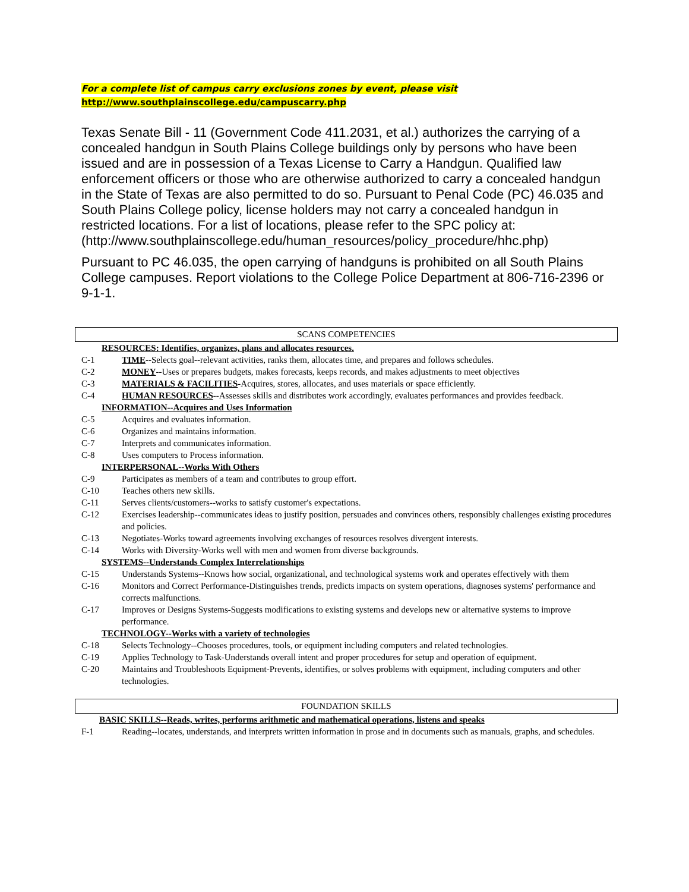For a complete list of campus carry exclusions zones by event, please visit
http://www.southplainscollege.edu/campuscarry.php
Texas Senate Bill - 11 (Government Code 411.2031, et al.) authorizes the carrying of a concealed handgun in South Plains College buildings only by persons who have been issued and are in possession of a Texas License to Carry a Handgun. Qualified law enforcement officers or those who are otherwise authorized to carry a concealed handgun in the State of Texas are also permitted to do so. Pursuant to Penal Code (PC) 46.035 and South Plains College policy, license holders may not carry a concealed handgun in restricted locations. For a list of locations, please refer to the SPC policy at:
(http://www.southplainscollege.edu/human_resources/policy_procedure/hhc.php)
Pursuant to PC 46.035, the open carrying of handguns is prohibited on all South Plains College campuses. Report violations to the College Police Department at 806-716-2396 or 9-1-1.
SCANS COMPETENCIES
| RESOURCES: Identifies, organizes, plans and allocates resources. | |
| C-1 | TIME --Selects goal--relevant activities, ranks them, allocates time, and prepares and follows schedules. |
| C-2 | MONEY --Uses or prepares budgets, makes forecasts, keeps records, and makes adjustments to meet objectives |
| C-3 | MATERIALS & FACILITIES -Acquires, stores, allocates, and uses materials or space efficiently. |
| C-4 | HUMAN RESOURCES --Assesses skills and distributes work accordingly, evaluates performances and provides feedback. |
| INFORMATION--Acquires and Uses Information | |
| C-5 | Acquires and evaluates information. |
| C-6 | Organizes and maintains information. |
| C-7 | Interprets and communicates information. |
| C-8 | Uses computers to Process information. |
| INTERPERSONAL--Works With Others | |
| C-9 | Participates as members of a team and contributes to group effort. |
| C-10 | Teaches others new skills. |
| C-11 | Serves clients/customers--works to satisfy customer's expectations. |
| C-12 | Exercises leadership--communicates ideas to justify position, persuades and convinces others, responsibly challenges existing procedures and policies. |
| C-13 | Negotiates-Works toward agreements involving exchanges of resources resolves divergent interests. |
| C-14 | Works with Diversity-Works well with men and women from diverse backgrounds. |
| SYSTEMS--Understands Complex Interrelationships | |
| C-15 | Understands Systems--Knows how social, organizational, and technological systems work and operates effectively with them |
| C-16 | Monitors and Correct Performance-Distinguishes trends, predicts impacts on system operations, diagnoses systems' performance and corrects malfunctions. |
| C-17 | Improves or Designs Systems-Suggests modifications to existing systems and develops new or alternative systems to improve performance. |
| TECHNOLOGY--Works with a variety of technologies | |
| C-18 | Selects Technology--Chooses procedures, tools, or equipment including computers and related technologies. |
| C-19 | Applies Technology to Task-Understands overall intent and proper procedures for setup and operation of equipment. |
| C-20 | Maintains and Troubleshoots Equipment-Prevents, identifies, or solves problems with equipment, including computers and other technologies. |
FOUNDATION SKILLS
| BASIC SKILLS--Reads, writes, performs arithmetic and mathematical operations, listens and speaks | |
| F-1 | Reading--locates, understands, and interprets written information in prose and in documents such as manuals, graphs, and schedules. |